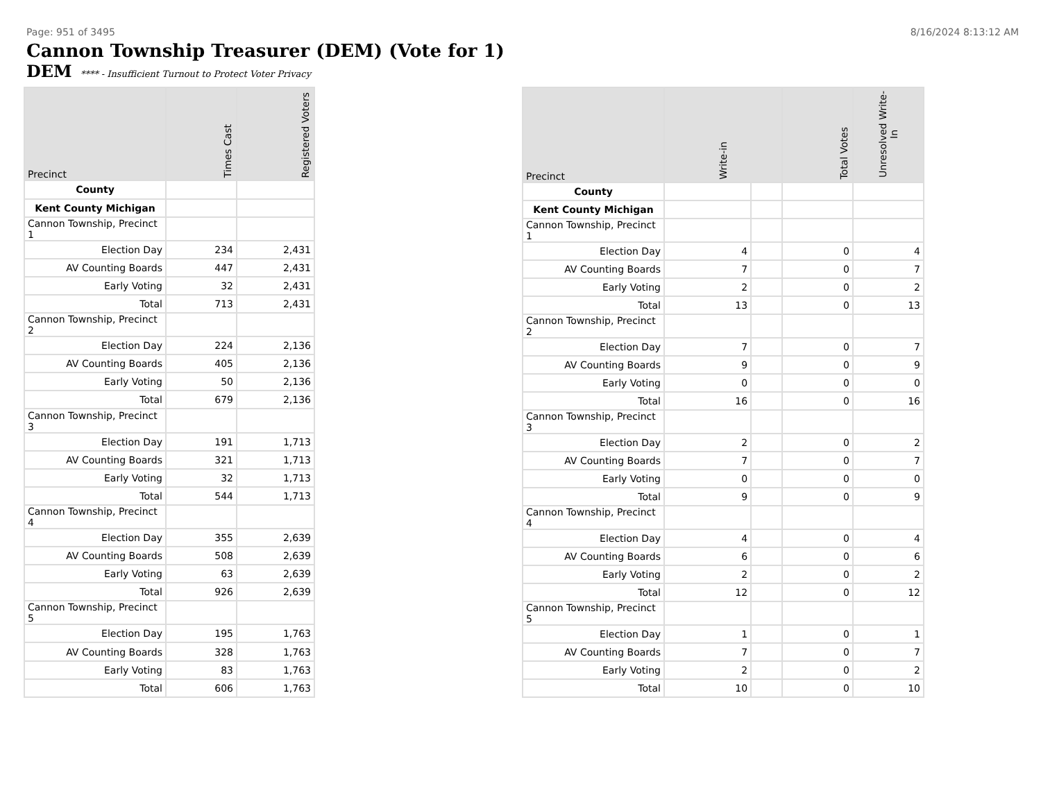Page: 951 of 3495 8/16/2024 8:13:12 AM
Cannon Township Treasurer (DEM) (Vote for 1)
DEM **** - Insufficient Turnout to Protect Voter Privacy
| Precinct | Times Cast | Registered Voters |
| --- | --- | --- |
| County | | |
| Kent County Michigan | | |
| Cannon Township, Precinct 1 | | |
| Election Day | 234 | 2,431 |
| AV Counting Boards | 447 | 2,431 |
| Early Voting | 32 | 2,431 |
| Total | 713 | 2,431 |
| Cannon Township, Precinct 2 | | |
| Election Day | 224 | 2,136 |
| AV Counting Boards | 405 | 2,136 |
| Early Voting | 50 | 2,136 |
| Total | 679 | 2,136 |
| Cannon Township, Precinct 3 | | |
| Election Day | 191 | 1,713 |
| AV Counting Boards | 321 | 1,713 |
| Early Voting | 32 | 1,713 |
| Total | 544 | 1,713 |
| Cannon Township, Precinct 4 | | |
| Election Day | 355 | 2,639 |
| AV Counting Boards | 508 | 2,639 |
| Early Voting | 63 | 2,639 |
| Total | 926 | 2,639 |
| Cannon Township, Precinct 5 | | |
| Election Day | 195 | 1,763 |
| AV Counting Boards | 328 | 1,763 |
| Early Voting | 83 | 1,763 |
| Total | 606 | 1,763 |
| Precinct | Write-in | | Total Votes | Unresolved Write-In |
| --- | --- | --- | --- | --- |
| County | | | | |
| Kent County Michigan | | | | |
| Cannon Township, Precinct 1 | | | | |
| Election Day | 4 | | 0 | 4 |
| AV Counting Boards | 7 | | 0 | 7 |
| Early Voting | 2 | | 0 | 2 |
| Total | 13 | | 0 | 13 |
| Cannon Township, Precinct 2 | | | | |
| Election Day | 7 | | 0 | 7 |
| AV Counting Boards | 9 | | 0 | 9 |
| Early Voting | 0 | | 0 | 0 |
| Total | 16 | | 0 | 16 |
| Cannon Township, Precinct 3 | | | | |
| Election Day | 2 | | 0 | 2 |
| AV Counting Boards | 7 | | 0 | 7 |
| Early Voting | 0 | | 0 | 0 |
| Total | 9 | | 0 | 9 |
| Cannon Township, Precinct 4 | | | | |
| Election Day | 4 | | 0 | 4 |
| AV Counting Boards | 6 | | 0 | 6 |
| Early Voting | 2 | | 0 | 2 |
| Total | 12 | | 0 | 12 |
| Cannon Township, Precinct 5 | | | | |
| Election Day | 1 | | 0 | 1 |
| AV Counting Boards | 7 | | 0 | 7 |
| Early Voting | 2 | | 0 | 2 |
| Total | 10 | | 0 | 10 |